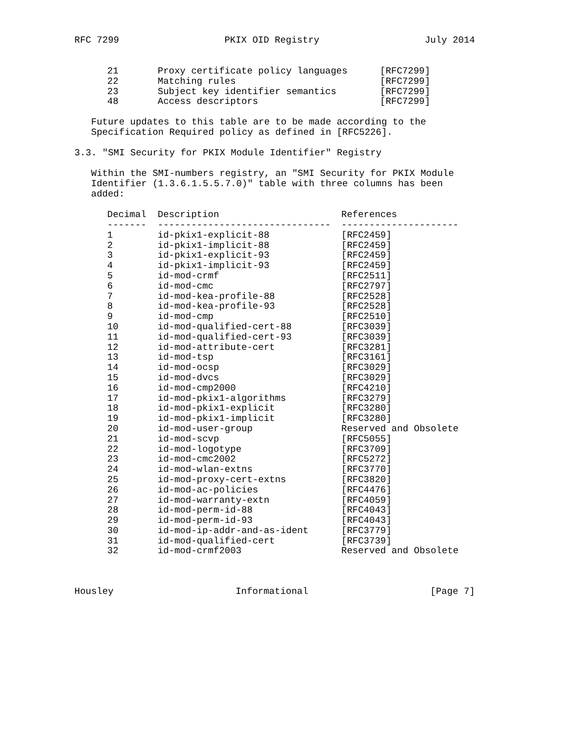RFC 7299 PKIX OID Registry July 2014
| 21 | Proxy certificate policy languages | [RFC7299] |
| 22 | Matching rules | [RFC7299] |
| 23 | Subject key identifier semantics | [RFC7299] |
| 48 | Access descriptors | [RFC7299] |
Future updates to this table are to be made according to the
Specification Required policy as defined in [RFC5226].
3.3. "SMI Security for PKIX Module Identifier" Registry
Within the SMI-numbers registry, an "SMI Security for PKIX Module
Identifier (1.3.6.1.5.5.7.0)" table with three columns has been
added:
| Decimal | Description | References |
| --- | --- | --- |
| ------- | ------------------------------- | --------------------- |
| 1 | id-pkix1-explicit-88 | [RFC2459] |
| 2 | id-pkix1-implicit-88 | [RFC2459] |
| 3 | id-pkix1-explicit-93 | [RFC2459] |
| 4 | id-pkix1-implicit-93 | [RFC2459] |
| 5 | id-mod-crmf | [RFC2511] |
| 6 | id-mod-cmc | [RFC2797] |
| 7 | id-mod-kea-profile-88 | [RFC2528] |
| 8 | id-mod-kea-profile-93 | [RFC2528] |
| 9 | id-mod-cmp | [RFC2510] |
| 10 | id-mod-qualified-cert-88 | [RFC3039] |
| 11 | id-mod-qualified-cert-93 | [RFC3039] |
| 12 | id-mod-attribute-cert | [RFC3281] |
| 13 | id-mod-tsp | [RFC3161] |
| 14 | id-mod-ocsp | [RFC3029] |
| 15 | id-mod-dvcs | [RFC3029] |
| 16 | id-mod-cmp2000 | [RFC4210] |
| 17 | id-mod-pkix1-algorithms | [RFC3279] |
| 18 | id-mod-pkix1-explicit | [RFC3280] |
| 19 | id-mod-pkix1-implicit | [RFC3280] |
| 20 | id-mod-user-group | Reserved and Obsolete |
| 21 | id-mod-scvp | [RFC5055] |
| 22 | id-mod-logotype | [RFC3709] |
| 23 | id-mod-cmc2002 | [RFC5272] |
| 24 | id-mod-wlan-extns | [RFC3770] |
| 25 | id-mod-proxy-cert-extns | [RFC3820] |
| 26 | id-mod-ac-policies | [RFC4476] |
| 27 | id-mod-warranty-extn | [RFC4059] |
| 28 | id-mod-perm-id-88 | [RFC4043] |
| 29 | id-mod-perm-id-93 | [RFC4043] |
| 30 | id-mod-ip-addr-and-as-ident | [RFC3779] |
| 31 | id-mod-qualified-cert | [RFC3739] |
| 32 | id-mod-crmf2003 | Reserved and Obsolete |
Housley Informational [Page 7]